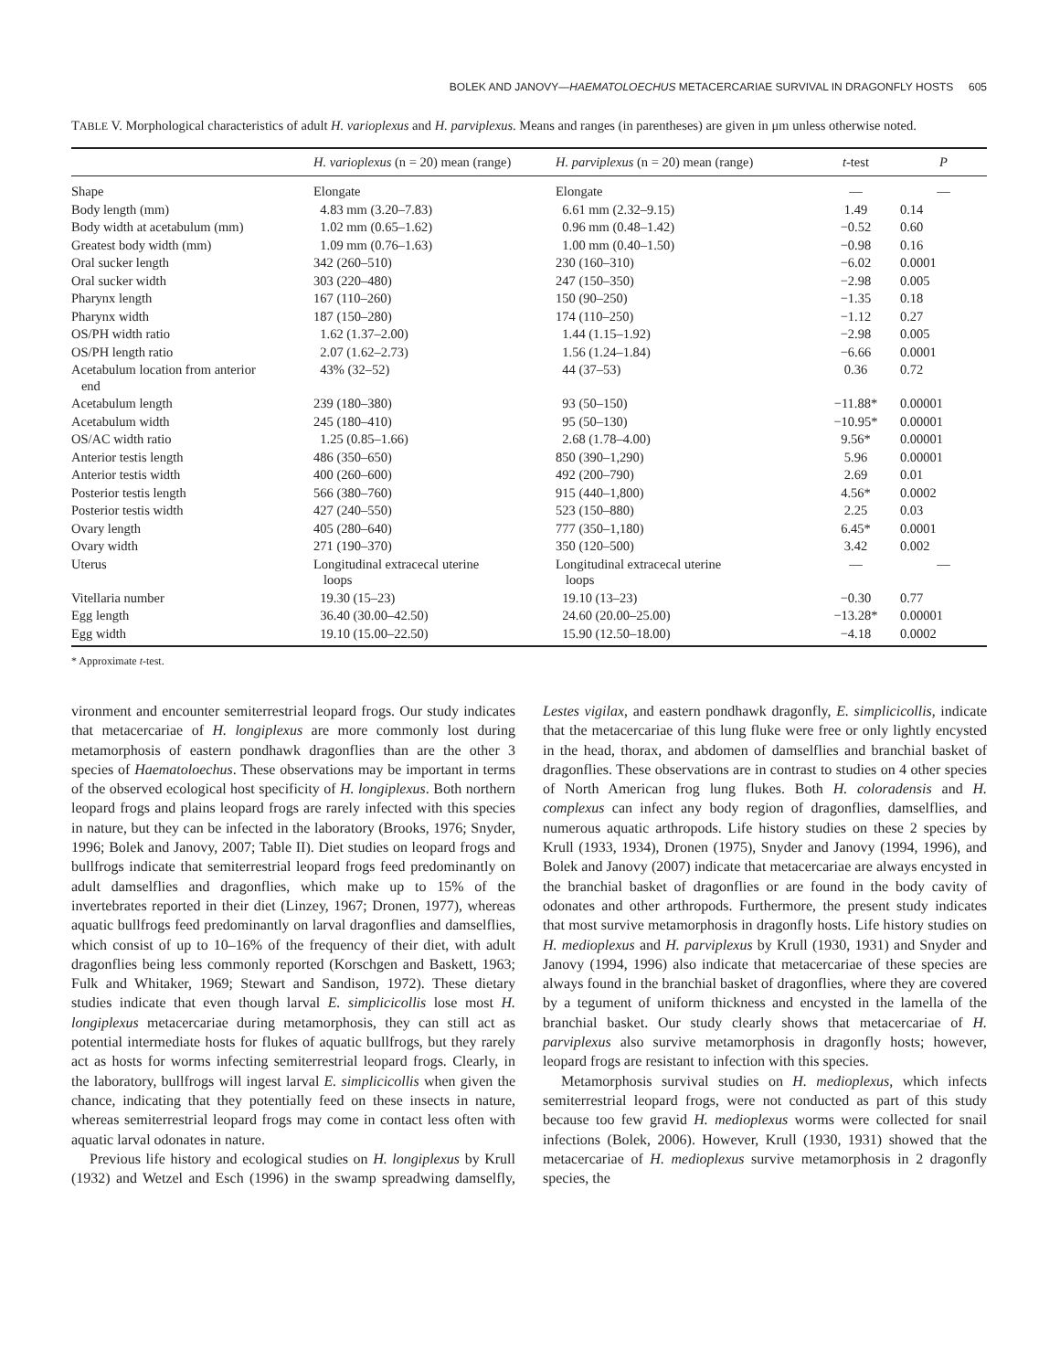BOLEK AND JANOVY—HAEMATOLOECHUS METACERCARIAE SURVIVAL IN DRAGONFLY HOSTS 605
TABLE V. Morphological characteristics of adult H. varioplexus and H. parviplexus. Means and ranges (in parentheses) are given in μm unless otherwise noted.
| | H. varioplexus (n = 20) mean (range) | H. parviplexus (n = 20) mean (range) | t -test | P |
| --- | --- | --- | --- | --- |
| Shape | Elongate | Elongate | — | — |
| Body length (mm) | 4.83 mm (3.20–7.83) | 6.61 mm (2.32–9.15) | 1.49 | 0.14 |
| Body width at acetabulum (mm) | 1.02 mm (0.65–1.62) | 0.96 mm (0.48–1.42) | −0.52 | 0.60 |
| Greatest body width (mm) | 1.09 mm (0.76–1.63) | 1.00 mm (0.40–1.50) | −0.98 | 0.16 |
| Oral sucker length | 342 (260–510) | 230 (160–310) | −6.02 | 0.0001 |
| Oral sucker width | 303 (220–480) | 247 (150–350) | −2.98 | 0.005 |
| Pharynx length | 167 (110–260) | 150 (90–250) | −1.35 | 0.18 |
| Pharynx width | 187 (150–280) | 174 (110–250) | −1.12 | 0.27 |
| OS/PH width ratio | 1.62 (1.37–2.00) | 1.44 (1.15–1.92) | −2.98 | 0.005 |
| OS/PH length ratio | 2.07 (1.62–2.73) | 1.56 (1.24–1.84) | −6.66 | 0.0001 |
| Acetabulum location from anterior end | 43% (32–52) | 44 (37–53) | 0.36 | 0.72 |
| Acetabulum length | 239 (180–380) | 93 (50–150) | −11.88* | 0.00001 |
| Acetabulum width | 245 (180–410) | 95 (50–130) | −10.95* | 0.00001 |
| OS/AC width ratio | 1.25 (0.85–1.66) | 2.68 (1.78–4.00) | 9.56* | 0.00001 |
| Anterior testis length | 486 (350–650) | 850 (390–1,290) | 5.96 | 0.00001 |
| Anterior testis width | 400 (260–600) | 492 (200–790) | 2.69 | 0.01 |
| Posterior testis length | 566 (380–760) | 915 (440–1,800) | 4.56* | 0.0002 |
| Posterior testis width | 427 (240–550) | 523 (150–880) | 2.25 | 0.03 |
| Ovary length | 405 (280–640) | 777 (350–1,180) | 6.45* | 0.0001 |
| Ovary width | 271 (190–370) | 350 (120–500) | 3.42 | 0.002 |
| Uterus | Longitudinal extracecal uterine loops | Longitudinal extracecal uterine loops | — | — |
| Vitellaria number | 19.30 (15–23) | 19.10 (13–23) | −0.30 | 0.77 |
| Egg length | 36.40 (30.00–42.50) | 24.60 (20.00–25.00) | −13.28* | 0.00001 |
| Egg width | 19.10 (15.00–22.50) | 15.90 (12.50–18.00) | −4.18 | 0.0002 |
* Approximate t-test.
vironment and encounter semiterrestrial leopard frogs. Our study indicates that metacercariae of H. longiplexus are more commonly lost during metamorphosis of eastern pondhawk dragonflies than are the other 3 species of Haematoloechus. These observations may be important in terms of the observed ecological host specificity of H. longiplexus. Both northern leopard frogs and plains leopard frogs are rarely infected with this species in nature, but they can be infected in the laboratory (Brooks, 1976; Snyder, 1996; Bolek and Janovy, 2007; Table II). Diet studies on leopard frogs and bullfrogs indicate that semiterrestrial leopard frogs feed predominantly on adult damselflies and dragonflies, which make up to 15% of the invertebrates reported in their diet (Linzey, 1967; Dronen, 1977), whereas aquatic bullfrogs feed predominantly on larval dragonflies and damselflies, which consist of up to 10–16% of the frequency of their diet, with adult dragonflies being less commonly reported (Korschgen and Baskett, 1963; Fulk and Whitaker, 1969; Stewart and Sandison, 1972). These dietary studies indicate that even though larval E. simplicicollis lose most H. longiplexus metacercariae during metamorphosis, they can still act as potential intermediate hosts for flukes of aquatic bullfrogs, but they rarely act as hosts for worms infecting semiterrestrial leopard frogs. Clearly, in the laboratory, bullfrogs will ingest larval E. simplicicollis when given the chance, indicating that they potentially feed on these insects in nature, whereas semiterrestrial leopard frogs may come in contact less often with aquatic larval odonates in nature.
Previous life history and ecological studies on H. longiplexus by Krull (1932) and Wetzel and Esch (1996) in the swamp spreadwing damselfly, Lestes vigilax, and eastern pondhawk dragonfly, E. simplicicollis, indicate that the metacercariae of this lung fluke were free or only lightly encysted in the head, thorax, and abdomen of damselflies and branchial basket of dragonflies. These observations are in contrast to studies on 4 other species of North American frog lung flukes. Both H. coloradensis and H. complexus can infect any body region of dragonflies, damselflies, and numerous aquatic arthropods. Life history studies on these 2 species by Krull (1933, 1934), Dronen (1975), Snyder and Janovy (1994, 1996), and Bolek and Janovy (2007) indicate that metacercariae are always encysted in the branchial basket of dragonflies or are found in the body cavity of odonates and other arthropods. Furthermore, the present study indicates that most survive metamorphosis in dragonfly hosts. Life history studies on H. medioplexus and H. parviplexus by Krull (1930, 1931) and Snyder and Janovy (1994, 1996) also indicate that metacercariae of these species are always found in the branchial basket of dragonflies, where they are covered by a tegument of uniform thickness and encysted in the lamella of the branchial basket. Our study clearly shows that metacercariae of H. parviplexus also survive metamorphosis in dragonfly hosts; however, leopard frogs are resistant to infection with this species.
Metamorphosis survival studies on H. medioplexus, which infects semiterrestrial leopard frogs, were not conducted as part of this study because too few gravid H. medioplexus worms were collected for snail infections (Bolek, 2006). However, Krull (1930, 1931) showed that the metacercariae of H. medioplexus survive metamorphosis in 2 dragonfly species, the